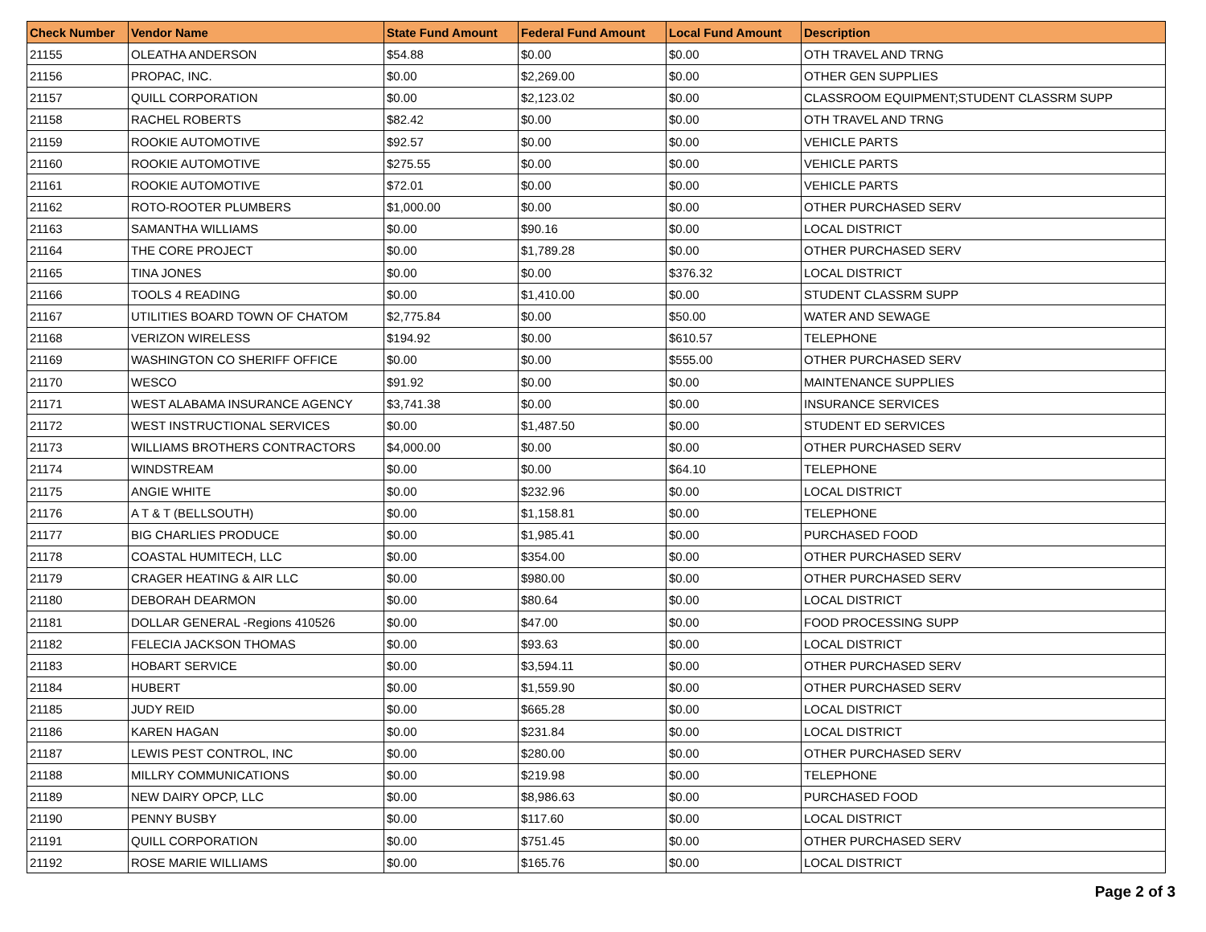| Check Number | Vendor Name | State Fund Amount | Federal Fund Amount | Local Fund Amount | Description |
| --- | --- | --- | --- | --- | --- |
| 21155 | OLEATHA ANDERSON | $54.88 | $0.00 | $0.00 | OTH TRAVEL AND TRNG |
| 21156 | PROPAC, INC. | $0.00 | $2,269.00 | $0.00 | OTHER GEN SUPPLIES |
| 21157 | QUILL CORPORATION | $0.00 | $2,123.02 | $0.00 | CLASSROOM EQUIPMENT;STUDENT CLASSRM SUPP |
| 21158 | RACHEL ROBERTS | $82.42 | $0.00 | $0.00 | OTH TRAVEL AND TRNG |
| 21159 | ROOKIE AUTOMOTIVE | $92.57 | $0.00 | $0.00 | VEHICLE PARTS |
| 21160 | ROOKIE AUTOMOTIVE | $275.55 | $0.00 | $0.00 | VEHICLE PARTS |
| 21161 | ROOKIE AUTOMOTIVE | $72.01 | $0.00 | $0.00 | VEHICLE PARTS |
| 21162 | ROTO-ROOTER PLUMBERS | $1,000.00 | $0.00 | $0.00 | OTHER PURCHASED SERV |
| 21163 | SAMANTHA WILLIAMS | $0.00 | $90.16 | $0.00 | LOCAL DISTRICT |
| 21164 | THE CORE PROJECT | $0.00 | $1,789.28 | $0.00 | OTHER PURCHASED SERV |
| 21165 | TINA JONES | $0.00 | $0.00 | $376.32 | LOCAL DISTRICT |
| 21166 | TOOLS 4 READING | $0.00 | $1,410.00 | $0.00 | STUDENT CLASSRM SUPP |
| 21167 | UTILITIES BOARD TOWN OF CHATOM | $2,775.84 | $0.00 | $50.00 | WATER AND SEWAGE |
| 21168 | VERIZON WIRELESS | $194.92 | $0.00 | $610.57 | TELEPHONE |
| 21169 | WASHINGTON CO SHERIFF OFFICE | $0.00 | $0.00 | $555.00 | OTHER PURCHASED SERV |
| 21170 | WESCO | $91.92 | $0.00 | $0.00 | MAINTENANCE SUPPLIES |
| 21171 | WEST ALABAMA INSURANCE AGENCY | $3,741.38 | $0.00 | $0.00 | INSURANCE SERVICES |
| 21172 | WEST INSTRUCTIONAL SERVICES | $0.00 | $1,487.50 | $0.00 | STUDENT ED SERVICES |
| 21173 | WILLIAMS BROTHERS CONTRACTORS | $4,000.00 | $0.00 | $0.00 | OTHER PURCHASED SERV |
| 21174 | WINDSTREAM | $0.00 | $0.00 | $64.10 | TELEPHONE |
| 21175 | ANGIE WHITE | $0.00 | $232.96 | $0.00 | LOCAL DISTRICT |
| 21176 | A T & T (BELLSOUTH) | $0.00 | $1,158.81 | $0.00 | TELEPHONE |
| 21177 | BIG CHARLIES PRODUCE | $0.00 | $1,985.41 | $0.00 | PURCHASED FOOD |
| 21178 | COASTAL HUMITECH, LLC | $0.00 | $354.00 | $0.00 | OTHER PURCHASED SERV |
| 21179 | CRAGER HEATING & AIR LLC | $0.00 | $980.00 | $0.00 | OTHER PURCHASED SERV |
| 21180 | DEBORAH DEARMON | $0.00 | $80.64 | $0.00 | LOCAL DISTRICT |
| 21181 | DOLLAR GENERAL -Regions 410526 | $0.00 | $47.00 | $0.00 | FOOD PROCESSING SUPP |
| 21182 | FELECIA JACKSON THOMAS | $0.00 | $93.63 | $0.00 | LOCAL DISTRICT |
| 21183 | HOBART SERVICE | $0.00 | $3,594.11 | $0.00 | OTHER PURCHASED SERV |
| 21184 | HUBERT | $0.00 | $1,559.90 | $0.00 | OTHER PURCHASED SERV |
| 21185 | JUDY REID | $0.00 | $665.28 | $0.00 | LOCAL DISTRICT |
| 21186 | KAREN HAGAN | $0.00 | $231.84 | $0.00 | LOCAL DISTRICT |
| 21187 | LEWIS PEST CONTROL, INC | $0.00 | $280.00 | $0.00 | OTHER PURCHASED SERV |
| 21188 | MILLRY COMMUNICATIONS | $0.00 | $219.98 | $0.00 | TELEPHONE |
| 21189 | NEW DAIRY OPCP, LLC | $0.00 | $8,986.63 | $0.00 | PURCHASED FOOD |
| 21190 | PENNY BUSBY | $0.00 | $117.60 | $0.00 | LOCAL DISTRICT |
| 21191 | QUILL CORPORATION | $0.00 | $751.45 | $0.00 | OTHER PURCHASED SERV |
| 21192 | ROSE MARIE WILLIAMS | $0.00 | $165.76 | $0.00 | LOCAL DISTRICT |
Page 2 of 3